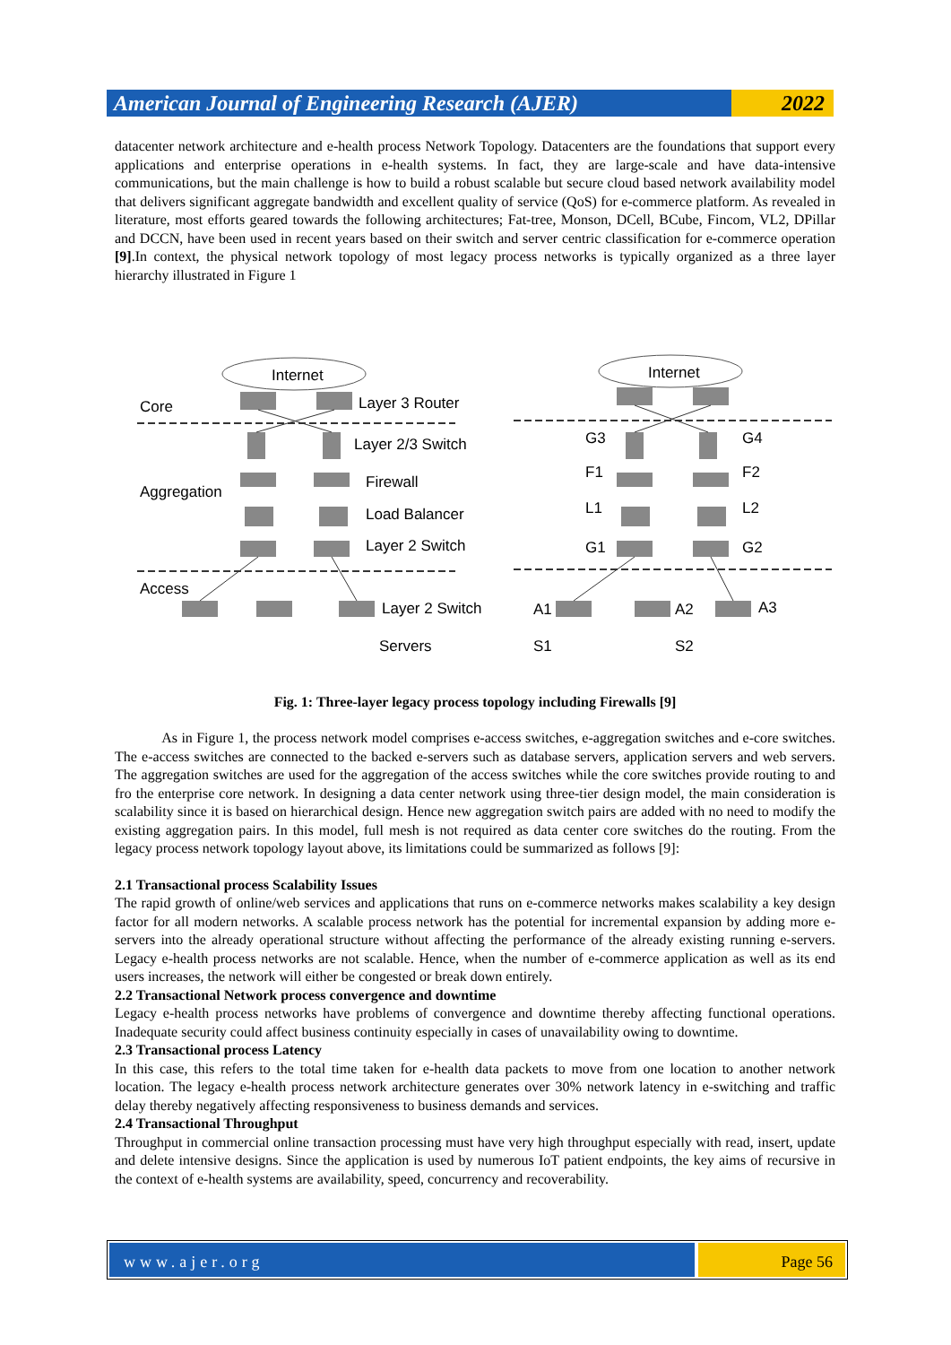American Journal of Engineering Research (AJER)
2022
datacenter network architecture and e-health process Network Topology. Datacenters are the foundations that support every applications and enterprise operations in e-health systems. In fact, they are large-scale and have data-intensive communications, but the main challenge is how to build a robust scalable but secure cloud based network availability model that delivers significant aggregate bandwidth and excellent quality of service (QoS) for e-commerce platform. As revealed in literature, most efforts geared towards the following architectures; Fat-tree, Monson, DCell, BCube, Fincom, VL2, DPillar and DCCN, have been used in recent years based on their switch and server centric classification for e-commerce operation [9].In context, the physical network topology of most legacy process networks is typically organized as a three layer hierarchy illustrated in Figure 1
Internet
Internet
Core
Layer 3 Router
Layer 2/3 Switch
Aggregation
Firewall
Load Balancer
Layer 2 Switch
Access
Layer 2 Switch
Servers
G3
G4
F1
F2
L1
L2
G1
G2
A1
A2
A3
S1
S2
Fig. 1: Three-layer legacy process topology including Firewalls [9]
As in Figure 1, the process network model comprises e-access switches, e-aggregation switches and e-core switches. The e-access switches are connected to the backed e-servers such as database servers, application servers and web servers. The aggregation switches are used for the aggregation of the access switches while the core switches provide routing to and fro the enterprise core network. In designing a data center network using three-tier design model, the main consideration is scalability since it is based on hierarchical design. Hence new aggregation switch pairs are added with no need to modify the existing aggregation pairs. In this model, full mesh is not required as data center core switches do the routing. From the legacy process network topology layout above, its limitations could be summarized as follows [9]:
2.1 Transactional process Scalability Issues
The rapid growth of online/web services and applications that runs on e-commerce networks makes scalability a key design factor for all modern networks. A scalable process network has the potential for incremental expansion by adding more e-servers into the already operational structure without affecting the performance of the already existing running e-servers. Legacy e-health process networks are not scalable. Hence, when the number of e-commerce application as well as its end users increases, the network will either be congested or break down entirely.
2.2 Transactional Network process convergence and downtime
Legacy e-health process networks have problems of convergence and downtime thereby affecting functional operations. Inadequate security could affect business continuity especially in cases of unavailability owing to downtime.
2.3 Transactional process Latency
In this case, this refers to the total time taken for e-health data packets to move from one location to another network location. The legacy e-health process network architecture generates over 30% network latency in e-switching and traffic delay thereby negatively affecting responsiveness to business demands and services.
2.4 Transactional Throughput
Throughput in commercial online transaction processing must have very high throughput especially with read, insert, update and delete intensive designs. Since the application is used by numerous IoT patient endpoints, the key aims of recursive in the context of e-health systems are availability, speed, concurrency and recoverability.
www.ajer.org Page 56